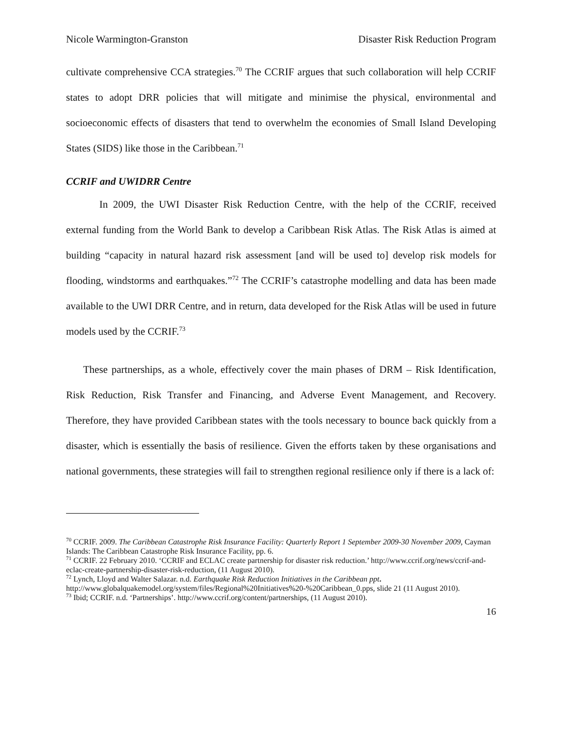Nicole Warmington-Granston Disaster Risk Reduction Program
cultivate comprehensive CCA strategies.<sup>70</sup> The CCRIF argues that such collaboration will help CCRIF states to adopt DRR policies that will mitigate and minimise the physical, environmental and socioeconomic effects of disasters that tend to overwhelm the economies of Small Island Developing States (SIDS) like those in the Caribbean.<sup>71</sup>
CCRIF and UWIDRR Centre
In 2009, the UWI Disaster Risk Reduction Centre, with the help of the CCRIF, received external funding from the World Bank to develop a Caribbean Risk Atlas. The Risk Atlas is aimed at building “capacity in natural hazard risk assessment [and will be used to] develop risk models for flooding, windstorms and earthquakes.”<sup>72</sup> The CCRIF’s catastrophe modelling and data has been made available to the UWI DRR Centre, and in return, data developed for the Risk Atlas will be used in future models used by the CCRIF.<sup>73</sup>
These partnerships, as a whole, effectively cover the main phases of DRM – Risk Identification, Risk Reduction, Risk Transfer and Financing, and Adverse Event Management, and Recovery. Therefore, they have provided Caribbean states with the tools necessary to bounce back quickly from a disaster, which is essentially the basis of resilience. Given the efforts taken by these organisations and national governments, these strategies will fail to strengthen regional resilience only if there is a lack of:
<sup>70</sup> CCRIF. 2009. The Caribbean Catastrophe Risk Insurance Facility: Quarterly Report 1 September 2009-30 November 2009, Cayman Islands: The Caribbean Catastrophe Risk Insurance Facility, pp. 6.
<sup>71</sup> CCRIF. 22 February 2010. ‘CCRIF and ECLAC create partnership for disaster risk reduction.’ http://www.ccrif.org/news/ccrif-and-eclac-create-partnership-disaster-risk-reduction, (11 August 2010).
<sup>72</sup> Lynch, Lloyd and Walter Salazar. n.d. Earthquake Risk Reduction Initiatives in the Caribbean ppt. http://www.globalquakemodel.org/system/files/Regional%20Initiatives%20-%20Caribbean_0.pps, slide 21 (11 August 2010).
<sup>73</sup> Ibid; CCRIF. n.d. ‘Partnerships’. http://www.ccrif.org/content/partnerships, (11 August 2010).
16